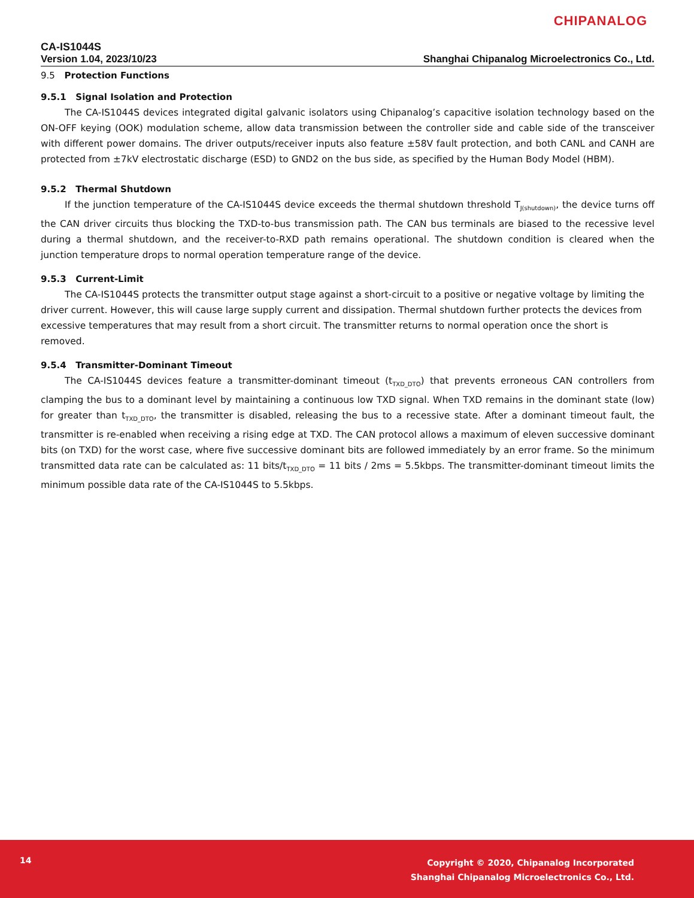CHIPANALOG
CA-IS1044S
Version 1.04, 2023/10/23 Shanghai Chipanalog Microelectronics Co., Ltd.
9.5 Protection Functions
9.5.1 Signal Isolation and Protection
The CA-IS1044S devices integrated digital galvanic isolators using Chipanalog’s capacitive isolation technology based on the ON-OFF keying (OOK) modulation scheme, allow data transmission between the controller side and cable side of the transceiver with different power domains. The driver outputs/receiver inputs also feature ±58V fault protection, and both CANL and CANH are protected from ±7kV electrostatic discharge (ESD) to GND2 on the bus side, as specified by the Human Body Model (HBM).
9.5.2 Thermal Shutdown
If the junction temperature of the CA-IS1044S device exceeds the thermal shutdown threshold T<sub>J(shutdown)</sub>, the device turns off the CAN driver circuits thus blocking the TXD-to-bus transmission path. The CAN bus terminals are biased to the recessive level during a thermal shutdown, and the receiver-to-RXD path remains operational. The shutdown condition is cleared when the junction temperature drops to normal operation temperature range of the device.
9.5.3 Current-Limit
The CA-IS1044S protects the transmitter output stage against a short-circuit to a positive or negative voltage by limiting the driver current. However, this will cause large supply current and dissipation. Thermal shutdown further protects the devices from excessive temperatures that may result from a short circuit. The transmitter returns to normal operation once the short is removed.
9.5.4 Transmitter-Dominant Timeout
The CA-IS1044S devices feature a transmitter-dominant timeout (t<sub>TXD_DTO</sub>) that prevents erroneous CAN controllers from clamping the bus to a dominant level by maintaining a continuous low TXD signal. When TXD remains in the dominant state (low) for greater than t<sub>TXD_DTO</sub>, the transmitter is disabled, releasing the bus to a recessive state. After a dominant timeout fault, the transmitter is re-enabled when receiving a rising edge at TXD. The CAN protocol allows a maximum of eleven successive dominant bits (on TXD) for the worst case, where five successive dominant bits are followed immediately by an error frame. So the minimum transmitted data rate can be calculated as: 11 bits/t<sub>TXD_DTO</sub> = 11 bits / 2ms = 5.5kbps. The transmitter-dominant timeout limits the minimum possible data rate of the CA-IS1044S to 5.5kbps.
14
Copyright © 2020, Chipanalog Incorporated
Shanghai Chipanalog Microelectronics Co., Ltd.